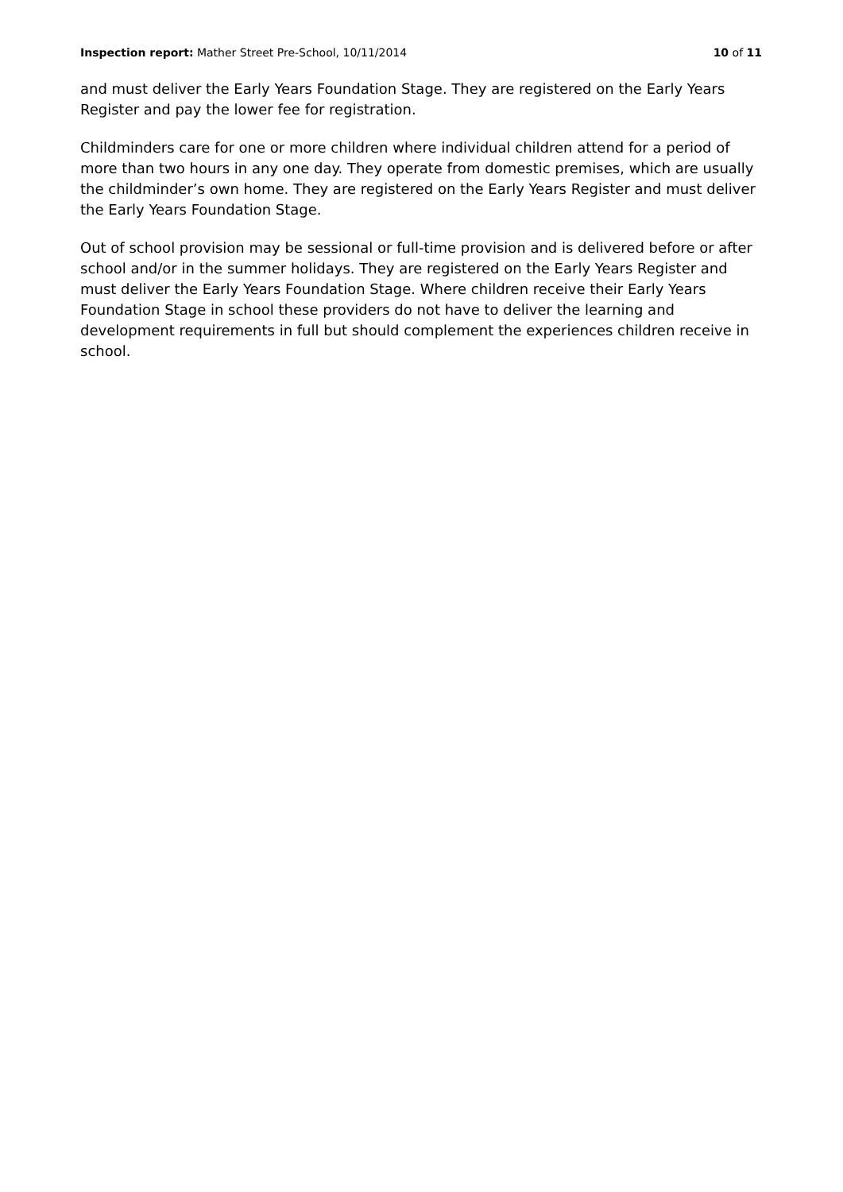Inspection report: Mather Street Pre-School, 10/11/2014 10 of 11
and must deliver the Early Years Foundation Stage. They are registered on the Early Years Register and pay the lower fee for registration.
Childminders care for one or more children where individual children attend for a period of more than two hours in any one day. They operate from domestic premises, which are usually the childminder’s own home. They are registered on the Early Years Register and must deliver the Early Years Foundation Stage.
Out of school provision may be sessional or full-time provision and is delivered before or after school and/or in the summer holidays. They are registered on the Early Years Register and must deliver the Early Years Foundation Stage. Where children receive their Early Years Foundation Stage in school these providers do not have to deliver the learning and development requirements in full but should complement the experiences children receive in school.